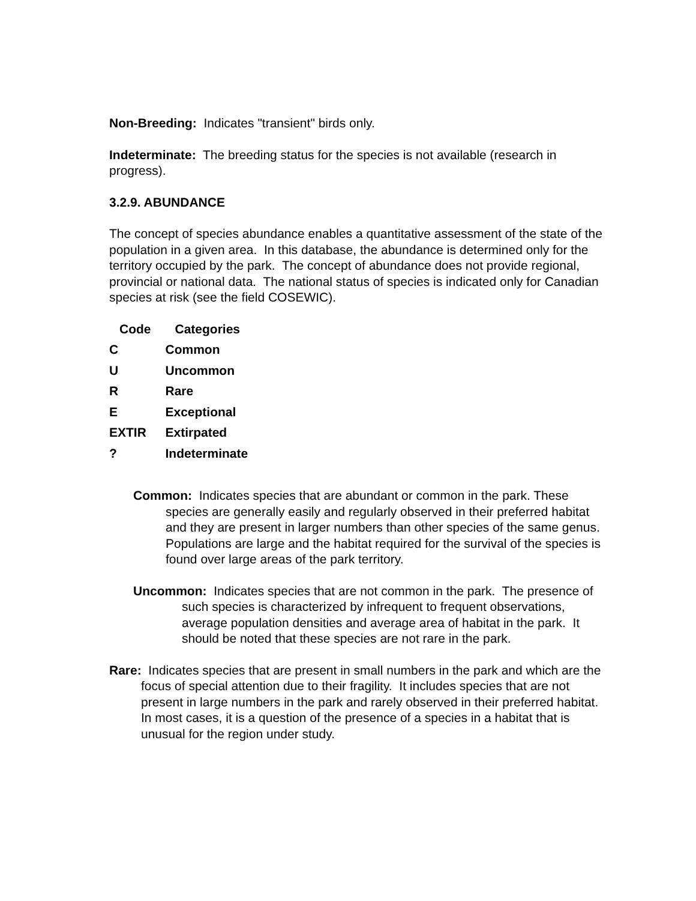Non-Breeding: Indicates "transient" birds only.
Indeterminate: The breeding status for the species is not available (research in progress).
3.2.9. ABUNDANCE
The concept of species abundance enables a quantitative assessment of the state of the population in a given area. In this database, the abundance is determined only for the territory occupied by the park. The concept of abundance does not provide regional, provincial or national data. The national status of species is indicated only for Canadian species at risk (see the field COSEWIC).
| Code | Categories |
| --- | --- |
| C | Common |
| U | Uncommon |
| R | Rare |
| E | Exceptional |
| EXTIR | Extirpated |
| ? | Indeterminate |
Common: Indicates species that are abundant or common in the park. These species are generally easily and regularly observed in their preferred habitat and they are present in larger numbers than other species of the same genus. Populations are large and the habitat required for the survival of the species is found over large areas of the park territory.
Uncommon: Indicates species that are not common in the park. The presence of such species is characterized by infrequent to frequent observations, average population densities and average area of habitat in the park. It should be noted that these species are not rare in the park.
Rare: Indicates species that are present in small numbers in the park and which are the focus of special attention due to their fragility. It includes species that are not present in large numbers in the park and rarely observed in their preferred habitat. In most cases, it is a question of the presence of a species in a habitat that is unusual for the region under study.